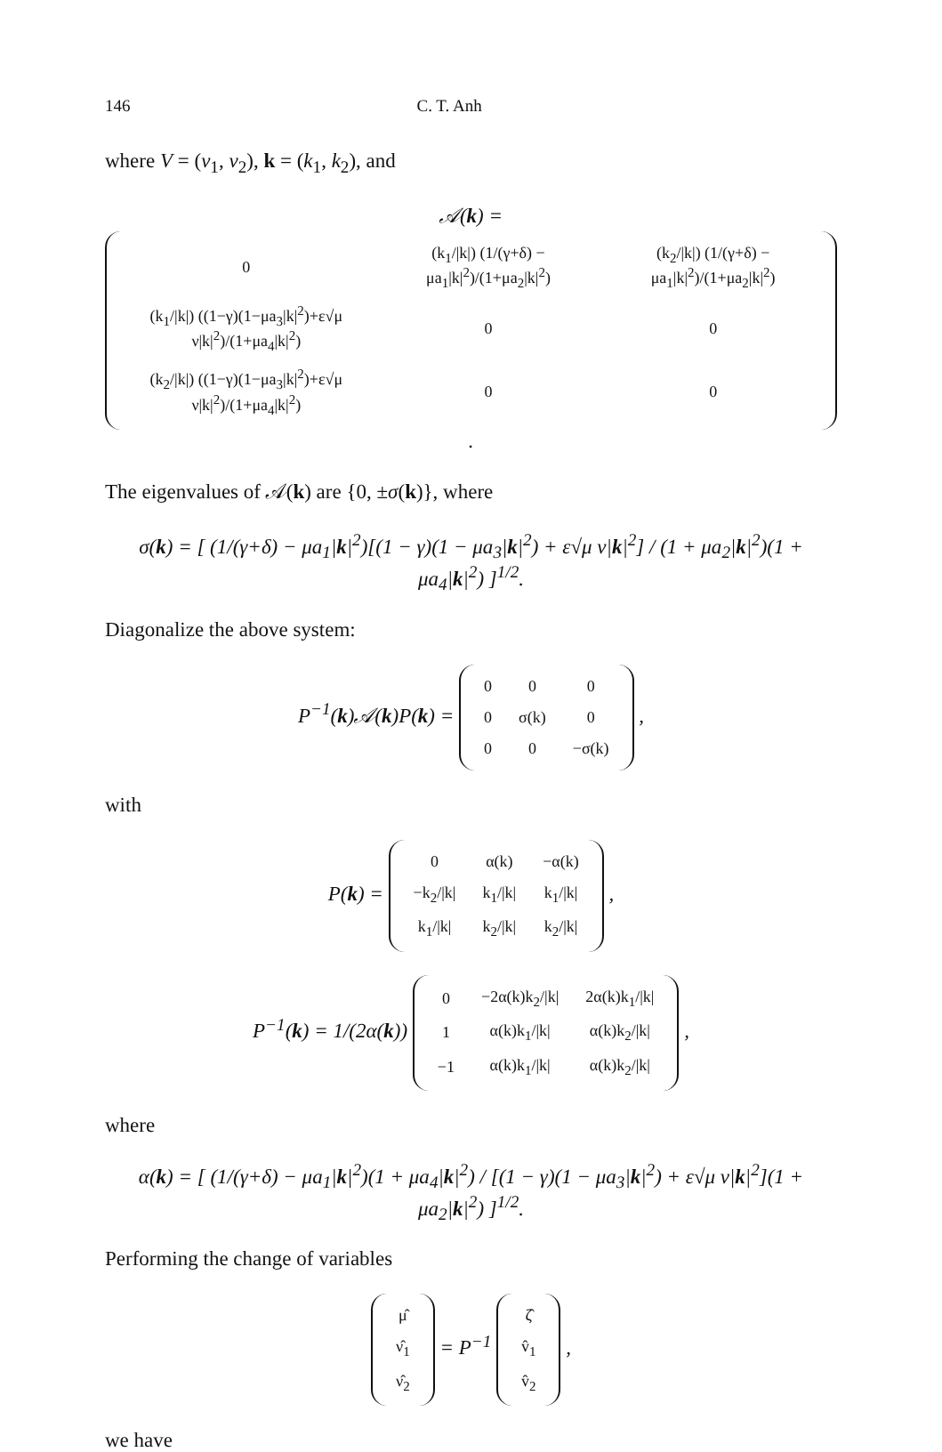146 C. T. Anh
where V = (v<sub>1</sub>, v<sub>2</sub>), k = (k<sub>1</sub>, k<sub>2</sub>), and
𝒜(k) =
| 0 | (k<sub>1</sub>//k/) (1/(γ+δ) − μa<sub>1</sub>/k/<sup>2</sup>)/(1+μa<sub>2</sub>/k/<sup>2</sup>) | (k<sub>2</sub>//k/) (1/(γ+δ) − μa<sub>1</sub>/k/<sup>2</sup>)/(1+μa<sub>2</sub>/k/<sup>2</sup>) |
| (k<sub>1</sub>//k/) ((1−γ)(1−μa<sub>3</sub>/k/<sup>2</sup>)+ε√μ ν/k/<sup>2</sup>)/(1+μa<sub>4</sub>/k/<sup>2</sup>) | 0 | 0 |
| (k<sub>2</sub>//k/) ((1−γ)(1−μa<sub>3</sub>/k/<sup>2</sup>)+ε√μ ν/k/<sup>2</sup>)/(1+μa<sub>4</sub>/k/<sup>2</sup>) | 0 | 0 |
.
The eigenvalues of 𝒜(k) are {0, ±σ(k)}, where
σ(k) = [ (1/(γ+δ) − μa<sub>1</sub>|k|<sup>2</sup>)[(1 − γ)(1 − μa<sub>3</sub>|k|<sup>2</sup>) + ε√μ ν|k|<sup>2</sup>] / (1 + μa<sub>2</sub>|k|<sup>2</sup>)(1 + μa<sub>4</sub>|k|<sup>2</sup>) ]<sup>1/2</sup>.
Diagonalize the above system:
P<sup>−1</sup>(k)𝒜(k)P(k) =
| 0 | 0 | 0 |
| 0 | σ(k) | 0 |
| 0 | 0 | −σ(k) |
,
with
P(k) =
| 0 | α(k) | −α(k) |
| −k<sub>2</sub>//k/ | k<sub>1</sub>//k/ | k<sub>1</sub>//k/ |
| k<sub>1</sub>//k/ | k<sub>2</sub>//k/ | k<sub>2</sub>//k/ |
,
P<sup>−1</sup>(k) = 1/(2α(k))
| 0 | −2α(k)k<sub>2</sub>//k/ | 2α(k)k<sub>1</sub>//k/ |
| 1 | α(k)k<sub>1</sub>//k/ | α(k)k<sub>2</sub>//k/ |
| −1 | α(k)k<sub>1</sub>//k/ | α(k)k<sub>2</sub>//k/ |
,
where
α(k) = [ (1/(γ+δ) − μa<sub>1</sub>|k|<sup>2</sup>)(1 + μa<sub>4</sub>|k|<sup>2</sup>) / [(1 − γ)(1 − μa<sub>3</sub>|k|<sup>2</sup>) + ε√μ ν|k|<sup>2</sup>](1 + μa<sub>2</sub>|k|<sup>2</sup>) ]<sup>1/2</sup>.
Performing the change of variables
| μ̂ |
| ν̂<sub>1</sub> |
| ν̂<sub>2</sub> |
= P<sup>−1</sup>
| ζ̂ |
| v̂<sub>1</sub> |
| v̂<sub>2</sub> |
,
we have